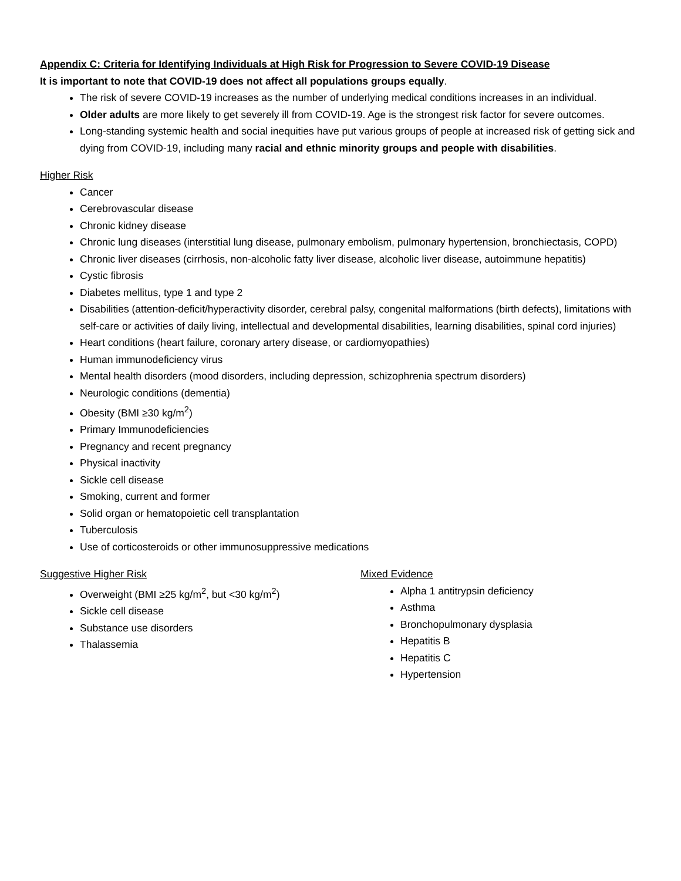Appendix C: Criteria for Identifying Individuals at High Risk for Progression to Severe COVID-19 Disease
It is important to note that COVID-19 does not affect all populations groups equally.
The risk of severe COVID-19 increases as the number of underlying medical conditions increases in an individual.
Older adults are more likely to get severely ill from COVID-19. Age is the strongest risk factor for severe outcomes.
Long-standing systemic health and social inequities have put various groups of people at increased risk of getting sick and dying from COVID-19, including many racial and ethnic minority groups and people with disabilities.
Higher Risk
Cancer
Cerebrovascular disease
Chronic kidney disease
Chronic lung diseases (interstitial lung disease, pulmonary embolism, pulmonary hypertension, bronchiectasis, COPD)
Chronic liver diseases (cirrhosis, non-alcoholic fatty liver disease, alcoholic liver disease, autoimmune hepatitis)
Cystic fibrosis
Diabetes mellitus, type 1 and type 2
Disabilities (attention-deficit/hyperactivity disorder, cerebral palsy, congenital malformations (birth defects), limitations with self-care or activities of daily living, intellectual and developmental disabilities, learning disabilities, spinal cord injuries)
Heart conditions (heart failure, coronary artery disease, or cardiomyopathies)
Human immunodeficiency virus
Mental health disorders (mood disorders, including depression, schizophrenia spectrum disorders)
Neurologic conditions (dementia)
Obesity (BMI ≥30 kg/m<sup>2</sup>)
Primary Immunodeficiencies
Pregnancy and recent pregnancy
Physical inactivity
Sickle cell disease
Smoking, current and former
Solid organ or hematopoietic cell transplantation
Tuberculosis
Use of corticosteroids or other immunosuppressive medications
Suggestive Higher Risk
Overweight (BMI ≥25 kg/m<sup>2</sup>, but <30 kg/m<sup>2</sup>)
Sickle cell disease
Substance use disorders
Thalassemia
Mixed Evidence
Alpha 1 antitrypsin deficiency
Asthma
Bronchopulmonary dysplasia
Hepatitis B
Hepatitis C
Hypertension